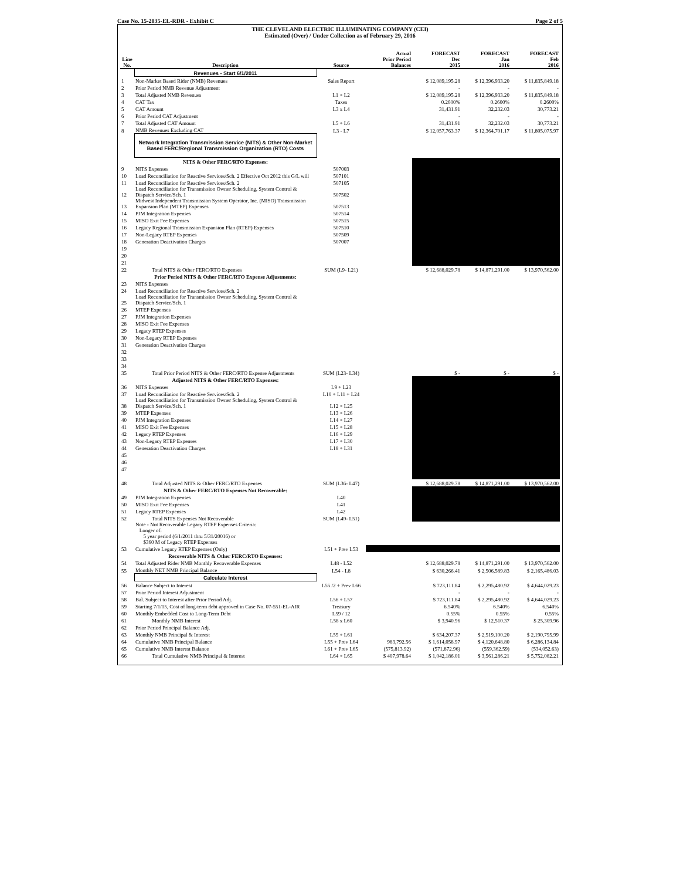Case No. 15-2035-EL-RDR - Exhibit C Page 2 of 5
THE CLEVELAND ELECTRIC ILLUMINATING COMPANY (CEI)
Estimated (Over) / Under Collection as of February 29, 2016
| Line No. | Description | Source | Actual Prior Period Balances | FORECAST Dec 2015 | FORECAST Jan 2016 | FORECAST Feb 2016 |
| --- | --- | --- | --- | --- | --- | --- |
| | Revenues - Start 6/1/2011 | | | | | |
| 1 | Non-Market Based Rider (NMB) Revenues | Sales Report | | $ 12,089,195.28 | $ 12,396,933.20 | $ 11,835,849.18 |
| 2 | Prior Period NMB Revenue Adjustment | | | - | - | - |
| 3 | Total Adjusted NMB Revenues | L1 + L2 | | $ 12,089,195.28 | $ 12,396,933.20 | $ 11,835,849.18 |
| 4 | CAT Tax | Taxes | | 0.2600% | 0.2600% | 0.2600% |
| 5 | CAT Amount | L3 x L4 | | 31,431.91 | 32,232.03 | 30,773.21 |
| 6 | Prior Period CAT Adjustment | | | - | - | - |
| 7 | Total Adjusted CAT Amount | L5 + L6 | | 31,431.91 | 32,232.03 | 30,773.21 |
| 8 | NMB Revenues Excluding CAT | L3 - L7 | | $ 12,057,763.37 | $ 12,364,701.17 | $ 11,805,075.97 |
| | Network Integration Transmission Service (NITS) & Other Non-Market Based FERC/Regional Transmission Organization (RTO) Costs | | | | | |
| | NITS & Other FERC/RTO Expenses: | | | | | |
| 9 | NITS Expenses | 507003 | | | | |
| 10 | Load Reconciliation for Reactive Services/Sch. 2 Effective Oct 2012 this G/L will | 507101 | | | | |
| 11 | Load Reconciliation for Reactive Services/Sch. 2 | 507105 | | | | |
| 12 | Load Reconciliation for Transmission Owner Scheduling, System Control & Dispatch Service/Sch. 1 | 507502 | | | | |
| 13 | Midwest Independent Transmission System Operator, Inc. (MISO) Transmission Expansion Plan (MTEP) Expenses | 507513 | | | | |
| 14 | PJM Integration Expenses | 507514 | | | | |
| 15 | MISO Exit Fee Expenses | 507515 | | | | |
| 16 | Legacy Regional Transmission Expansion Plan (RTEP) Expenses | 507510 | | | | |
| 17 | Non-Legacy RTEP Expenses | 507509 | | | | |
| 18 | Generation Deactivation Charges | 507007 | | | | |
| 19 | | | | | | |
| 20 | | | | | | |
| 21 | | | | | | |
| 22 | Total NITS & Other FERC/RTO Expenses | SUM (L9- L21) | | $ 12,688,029.78 | $ 14,871,291.00 | $ 13,970,562.00 |
| | Prior Period NITS & Other FERC/RTO Expense Adjustments: | | | | | |
| 23 | NITS Expenses | | | | | |
| 24 | Load Reconciliation for Reactive Services/Sch. 2 | | | | | |
| 25 | Load Reconciliation for Transmission Owner Scheduling, System Control & Dispatch Service/Sch. 1 | | | | | |
| 26 | MTEP Expenses | | | | | |
| 27 | PJM Integration Expenses | | | | | |
| 28 | MISO Exit Fee Expenses | | | | | |
| 29 | Legacy RTEP Expenses | | | | | |
| 30 | Non-Legacy RTEP Expenses | | | | | |
| 31 | Generation Deactivation Charges | | | | | |
| 32 | | | | | | |
| 33 | | | | | | |
| 34 | | | | | | |
| 35 | Total Prior Period NITS & Other FERC/RTO Expense Adjustments | SUM (L23- L34) | | $ - | $ - | $ - |
| | Adjusted NITS & Other FERC/RTO Expenses: | | | | | |
| 36 | NITS Expenses | L9 + L23 | | | | |
| 37 | Load Reconciliation for Reactive Services/Sch. 2 | L10 + L11 + L24 | | | | |
| 38 | Load Reconciliation for Transmission Owner Scheduling, System Control & Dispatch Service/Sch. 1 | L12 + L25 | | | | |
| 39 | MTEP Expenses | L13 + L26 | | | | |
| 40 | PJM Integration Expenses | L14 + L27 | | | | |
| 41 | MISO Exit Fee Expenses | L15 + L28 | | | | |
| 42 | Legacy RTEP Expenses | L16 + L29 | | | | |
| 43 | Non-Legacy RTEP Expenses | L17 + L30 | | | | |
| 44 | Generation Deactivation Charges | L18 + L31 | | | | |
| 45 | | | | | | |
| 46 | | | | | | |
| 47 | | | | | | |
| 48 | Total Adjusted NITS & Other FERC/RTO Expenses | SUM (L36- L47) | | $ 12,688,029.78 | $ 14,871,291.00 | $ 13,970,562.00 |
| | NITS & Other FERC/RTO Expenses Not Recoverable: | | | | | |
| 49 | PJM Integration Expenses | L40 | | | | |
| 50 | MISO Exit Fee Expenses | L41 | | | | |
| 51 | Legacy RTEP Expenses | L42 | | | | |
| 52 | Total NITS Expenses Not Recoverable | SUM (L49- L51) | | | | |
| | Note - Not Recoverable Legacy RTEP Expenses Criteria: Longer of: 5 year period (6/1/2011 thru 5/31/20016) or $360 M of Legacy RTEP Expenses | | | | | |
| 53 | Cumulative Legacy RTEP Expenses (Only) | L51 + Prev L53 | | | | |
| | Recoverable NITS & Other FERC/RTO Expenses: | | | | | |
| 54 | Total Adjusted Rider NMB Monthly Recoverable Expenses | L48 - L52 | | $ 12,688,029.78 | $ 14,871,291.00 | $ 13,970,562.00 |
| 55 | Monthly NET NMB Principal Balance | L54 - L8 | | $ 630,266.41 | $ 2,506,589.83 | $ 2,165,486.03 |
| | Calculate Interest | | | | | |
| 56 | Balance Subject to Interest | L55 /2 + Prev L66 | | $ 723,111.84 | $ 2,295,480.92 | $ 4,644,029.23 |
| 57 | Prior Period Interest Adjustment | | | - | - | - |
| 58 | Bal. Subject to Interest after Prior Period Adj. | L56 + L57 | | $ 723,111.84 | $ 2,295,480.92 | $ 4,644,029.23 |
| 59 | Starting 7/1/15, Cost of long-term debt approved in Case No. 07-551-EL-AIR | Treasury | | 6.540% | 6.540% | 6.540% |
| 60 | Monthly Embedded Cost to Long-Term Debt | L59 / 12 | | 0.55% | 0.55% | 0.55% |
| 61 | Monthly NMB Interest | L58 x L60 | | $ 3,940.96 | $ 12,510.37 | $ 25,309.96 |
| 62 | Prior Period Principal Balance Adj. | | | | | |
| 63 | Monthly NMB Principal & Interest | L55 + L61 | | $ 634,207.37 | $ 2,519,100.20 | $ 2,190,795.99 |
| 64 | Cumulative NMB Principal Balance | L55 + Prev L64 | 983,792.56 | $ 1,614,058.97 | $ 4,120,648.80 | $ 6,286,134.84 |
| 65 | Cumulative NMB Interest Balance | L61 + Prev L65 | (575,813.92) | (571,872.96) | (559,362.59) | (534,052.63) |
| 66 | Total Cumulative NMB Principal & Interest | L64 + L65 | $ 407,978.64 | $ 1,042,186.01 | $ 3,561,286.21 | $ 5,752,082.21 |